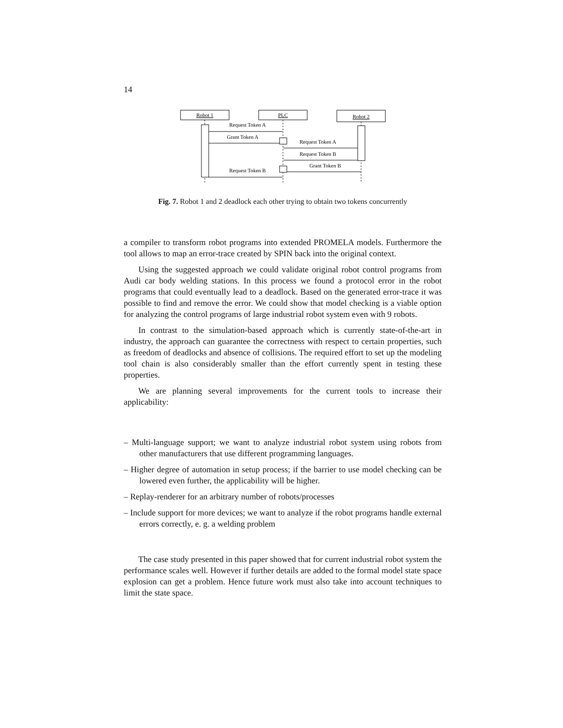14
Robot 1
PLC
Robot 2
Request Token A
Grant Token A
Request Token A
Request Token B
Grant Token B
Request Token B
Fig. 7. Robot 1 and 2 deadlock each other trying to obtain two tokens concurrently
a compiler to transform robot programs into extended PROMELA models. Furthermore the tool allows to map an error-trace created by SPIN back into the original context.
Using the suggested approach we could validate original robot control programs from Audi car body welding stations. In this process we found a protocol error in the robot programs that could eventually lead to a deadlock. Based on the generated error-trace it was possible to find and remove the error. We could show that model checking is a viable option for analyzing the control programs of large industrial robot system even with 9 robots.
In contrast to the simulation-based approach which is currently state-of-the-art in industry, the approach can guarantee the correctness with respect to certain properties, such as freedom of deadlocks and absence of collisions. The required effort to set up the modeling tool chain is also considerably smaller than the effort currently spent in testing these properties.
We are planning several improvements for the current tools to increase their applicability:
– Multi-language support; we want to analyze industrial robot system using robots from other manufacturers that use different programming languages.
– Higher degree of automation in setup process; if the barrier to use model checking can be lowered even further, the applicability will be higher.
– Replay-renderer for an arbitrary number of robots/processes
– Include support for more devices; we want to analyze if the robot programs handle external errors correctly, e. g. a welding problem
The case study presented in this paper showed that for current industrial robot system the performance scales well. However if further details are added to the formal model state space explosion can get a problem. Hence future work must also take into account techniques to limit the state space.